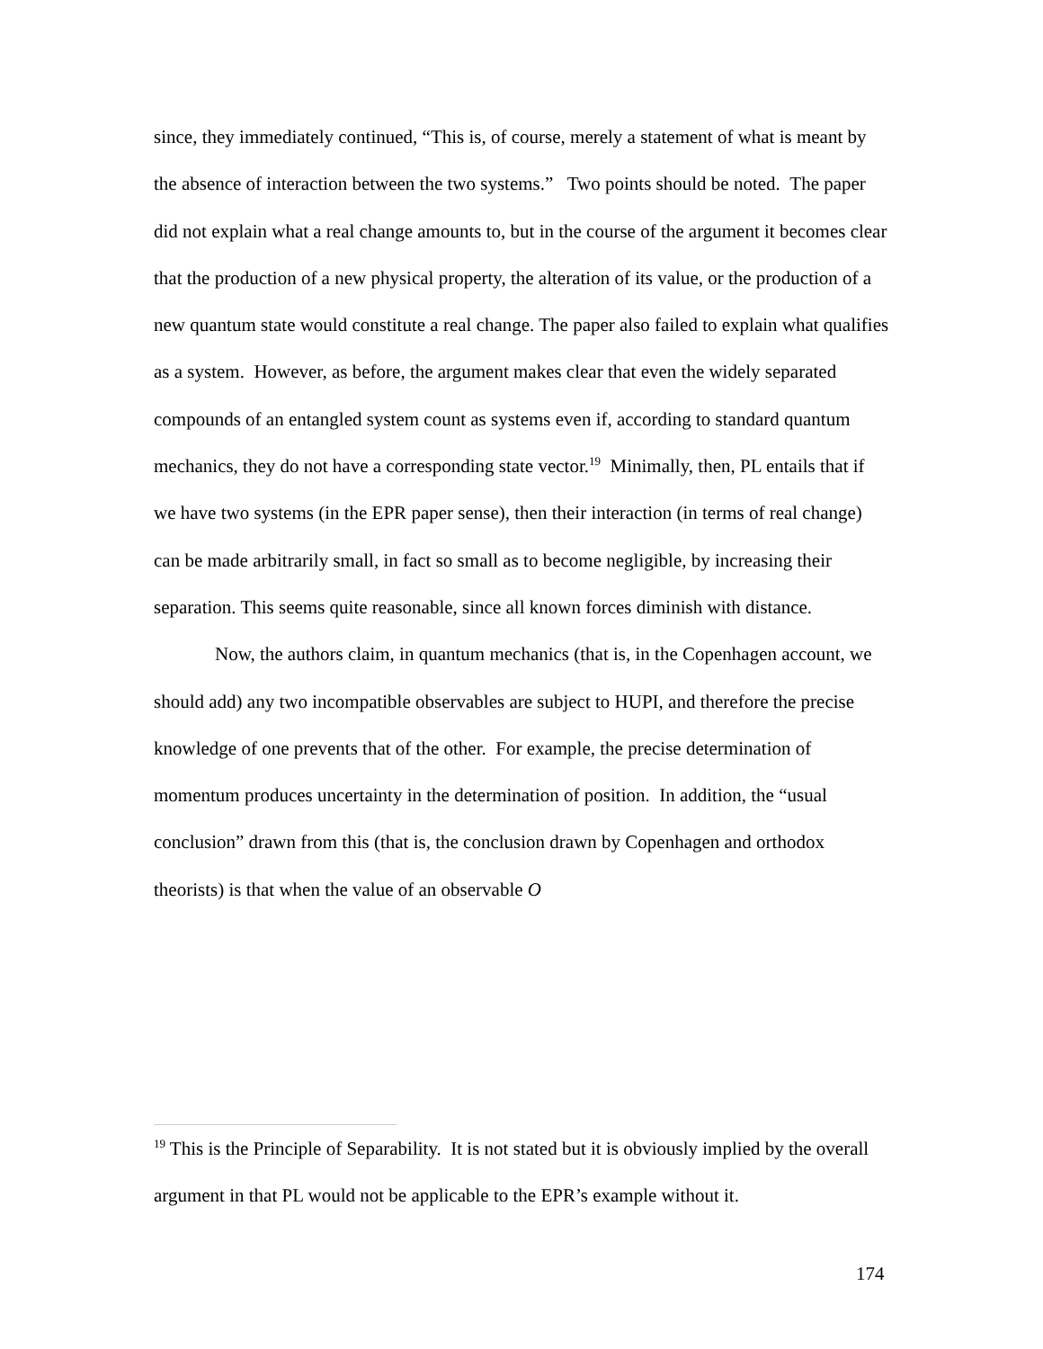since, they immediately continued, “This is, of course, merely a statement of what is meant by the absence of interaction between the two systems.” Two points should be noted. The paper did not explain what a real change amounts to, but in the course of the argument it becomes clear that the production of a new physical property, the alteration of its value, or the production of a new quantum state would constitute a real change. The paper also failed to explain what qualifies as a system. However, as before, the argument makes clear that even the widely separated compounds of an entangled system count as systems even if, according to standard quantum mechanics, they do not have a corresponding state vector.<sup>19</sup> Minimally, then, PL entails that if we have two systems (in the EPR paper sense), then their interaction (in terms of real change) can be made arbitrarily small, in fact so small as to become negligible, by increasing their separation. This seems quite reasonable, since all known forces diminish with distance.
Now, the authors claim, in quantum mechanics (that is, in the Copenhagen account, we should add) any two incompatible observables are subject to HUPI, and therefore the precise knowledge of one prevents that of the other. For example, the precise determination of momentum produces uncertainty in the determination of position. In addition, the “usual conclusion” drawn from this (that is, the conclusion drawn by Copenhagen and orthodox theorists) is that when the value of an observable O
<sup>19</sup> This is the Principle of Separability. It is not stated but it is obviously implied by the overall argument in that PL would not be applicable to the EPR’s example without it.
174